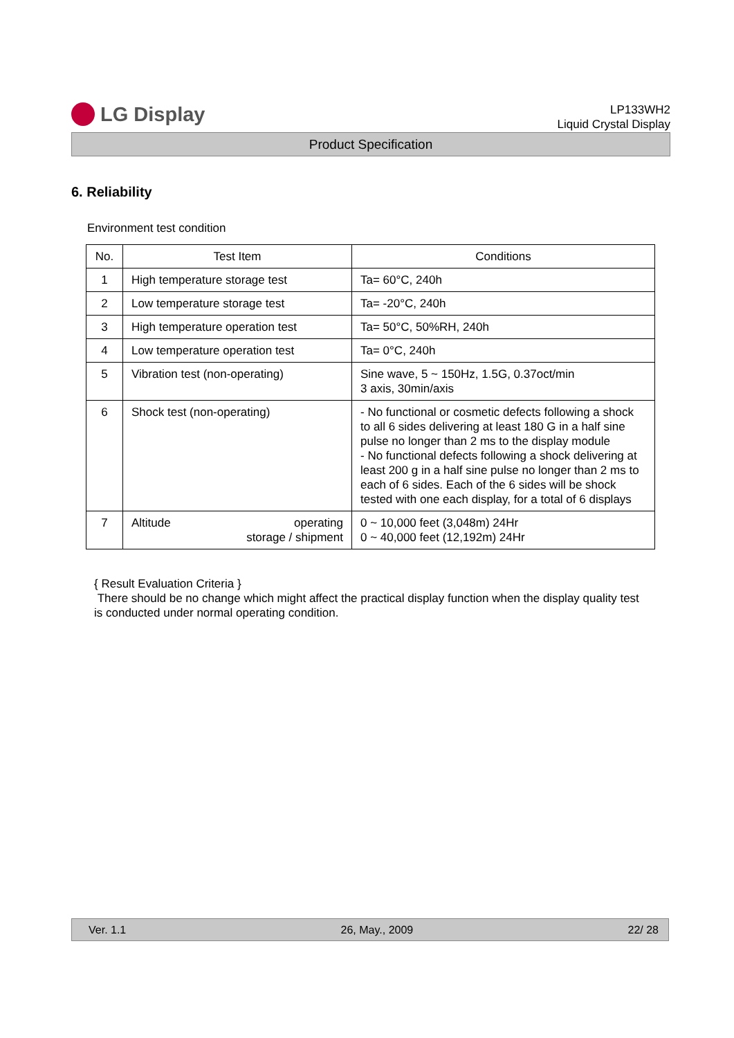LG Display
LP133WH2
Liquid Crystal Display
Product Specification
6. Reliability
Environment test condition
| No. | Test Item | Conditions |
| --- | --- | --- |
| 1 | High temperature storage test | Ta= 60°C, 240h |
| 2 | Low temperature storage test | Ta= -20°C, 240h |
| 3 | High temperature operation test | Ta= 50°C, 50%RH, 240h |
| 4 | Low temperature operation test | Ta= 0°C, 240h |
| 5 | Vibration test (non-operating) | Sine wave, 5 ~ 150Hz, 1.5G, 0.37oct/min 3 axis, 30min/axis |
| 6 | Shock test (non-operating) | - No functional or cosmetic defects following a shock to all 6 sides delivering at least 180 G in a half sine pulse no longer than 2 ms to the display module - No functional defects following a shock delivering at least 200 g in a half sine pulse no longer than 2 ms to each of 6 sides. Each of the 6 sides will be shock tested with one each display, for a total of 6 displays |
| 7 | Altitude operating storage / shipment | 0 ~ 10,000 feet (3,048m) 24Hr 0 ~ 40,000 feet (12,192m) 24Hr |
{ Result Evaluation Criteria }
There should be no change which might affect the practical display function when the display quality test is conducted under normal operating condition.
Ver. 1.1 26, May., 2009 22/ 28